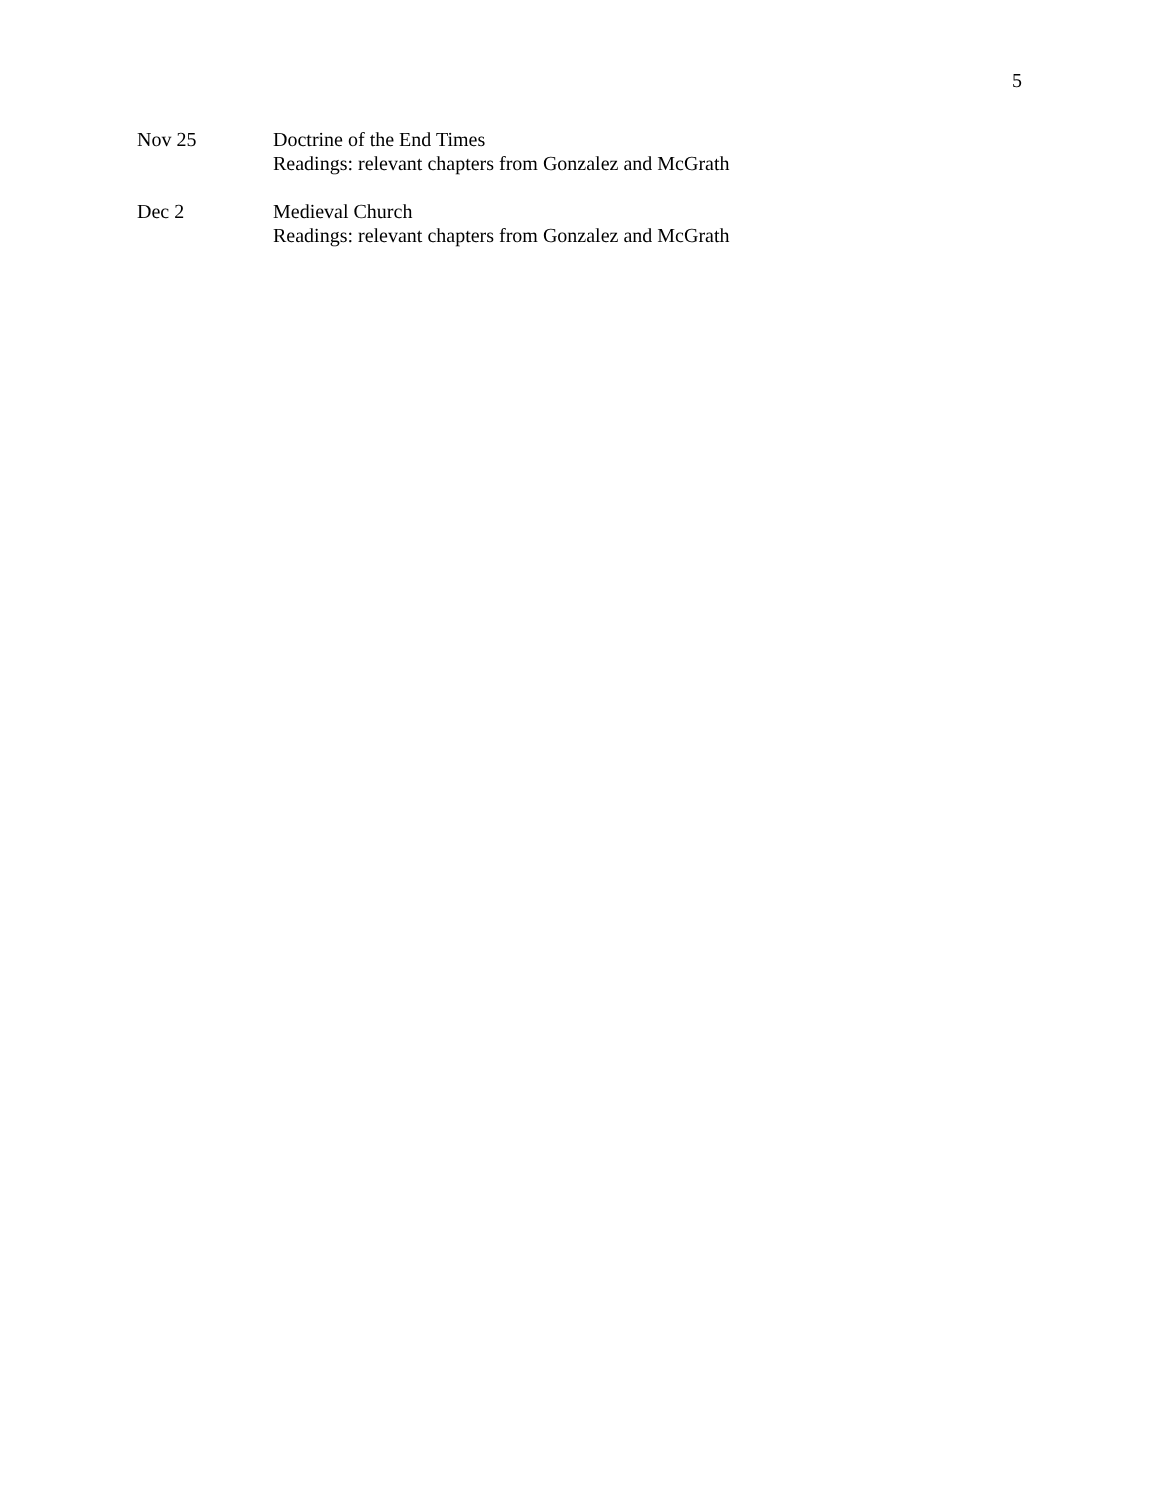5
Nov 25 Doctrine of the End Times
Readings: relevant chapters from Gonzalez and McGrath
Dec 2 Medieval Church
Readings: relevant chapters from Gonzalez and McGrath